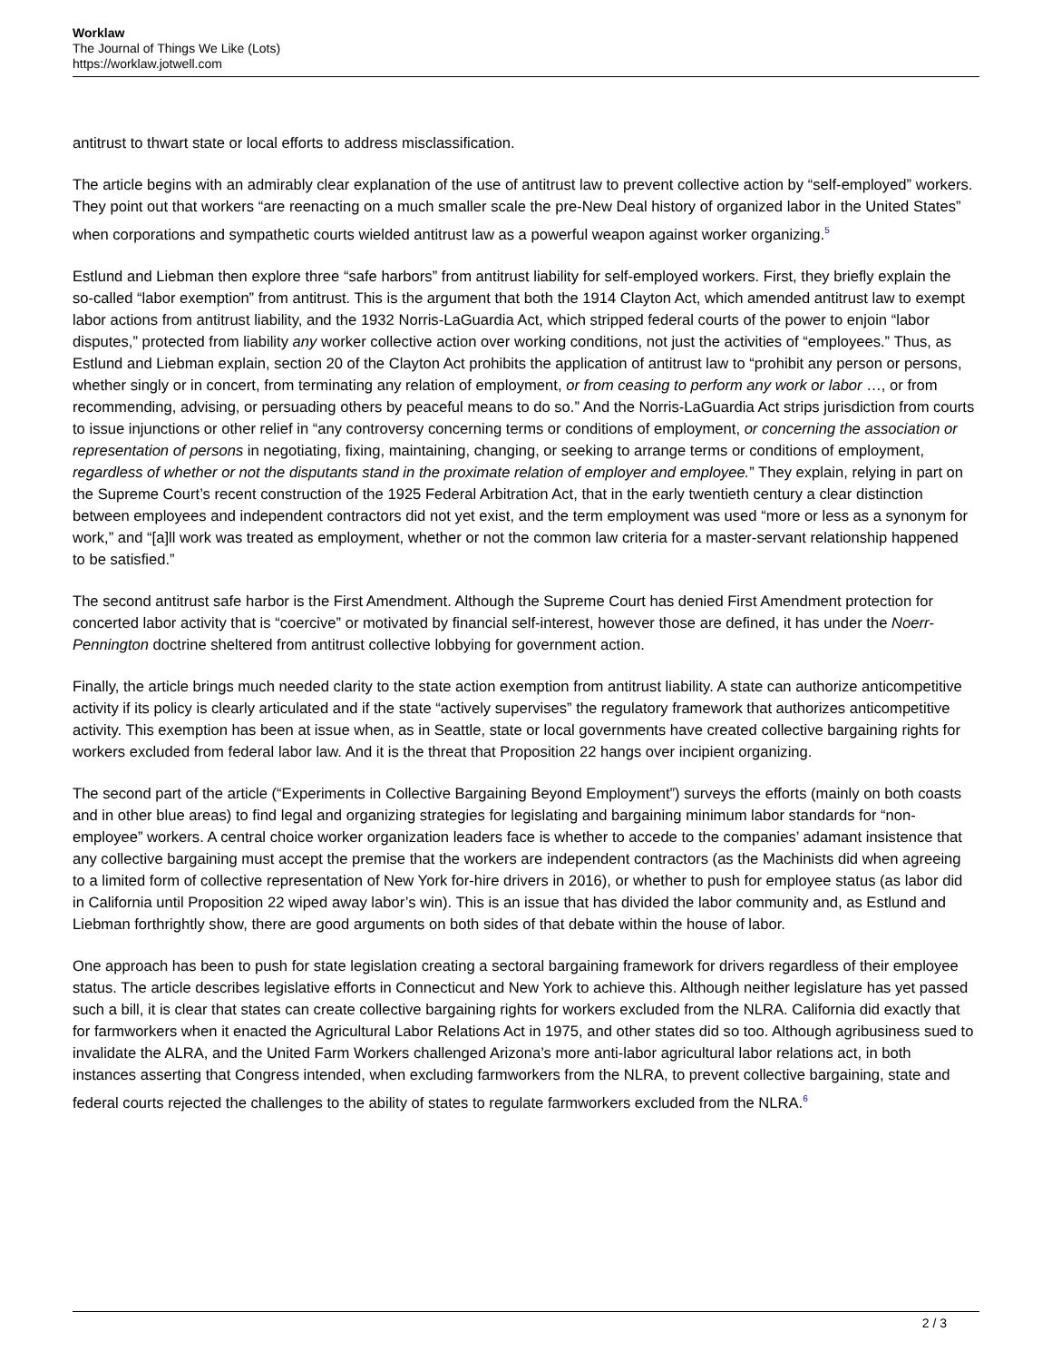Worklaw
The Journal of Things We Like (Lots)
https://worklaw.jotwell.com
antitrust to thwart state or local efforts to address misclassification.
The article begins with an admirably clear explanation of the use of antitrust law to prevent collective action by “self-employed” workers. They point out that workers “are reenacting on a much smaller scale the pre-New Deal history of organized labor in the United States” when corporations and sympathetic courts wielded antitrust law as a powerful weapon against worker organizing.<sup>5</sup>
Estlund and Liebman then explore three “safe harbors” from antitrust liability for self-employed workers. First, they briefly explain the so-called “labor exemption” from antitrust. This is the argument that both the 1914 Clayton Act, which amended antitrust law to exempt labor actions from antitrust liability, and the 1932 Norris-LaGuardia Act, which stripped federal courts of the power to enjoin “labor disputes,” protected from liability any worker collective action over working conditions, not just the activities of “employees.” Thus, as Estlund and Liebman explain, section 20 of the Clayton Act prohibits the application of antitrust law to “prohibit any person or persons, whether singly or in concert, from terminating any relation of employment, or from ceasing to perform any work or labor …, or from recommending, advising, or persuading others by peaceful means to do so.” And the Norris-LaGuardia Act strips jurisdiction from courts to issue injunctions or other relief in “any controversy concerning terms or conditions of employment, or concerning the association or representation of persons in negotiating, fixing, maintaining, changing, or seeking to arrange terms or conditions of employment, regardless of whether or not the disputants stand in the proximate relation of employer and employee.” They explain, relying in part on the Supreme Court’s recent construction of the 1925 Federal Arbitration Act, that in the early twentieth century a clear distinction between employees and independent contractors did not yet exist, and the term employment was used “more or less as a synonym for work,” and “[a]ll work was treated as employment, whether or not the common law criteria for a master-servant relationship happened to be satisfied.”
The second antitrust safe harbor is the First Amendment. Although the Supreme Court has denied First Amendment protection for concerted labor activity that is “coercive” or motivated by financial self-interest, however those are defined, it has under the Noerr-Pennington doctrine sheltered from antitrust collective lobbying for government action.
Finally, the article brings much needed clarity to the state action exemption from antitrust liability. A state can authorize anticompetitive activity if its policy is clearly articulated and if the state “actively supervises” the regulatory framework that authorizes anticompetitive activity. This exemption has been at issue when, as in Seattle, state or local governments have created collective bargaining rights for workers excluded from federal labor law. And it is the threat that Proposition 22 hangs over incipient organizing.
The second part of the article (“Experiments in Collective Bargaining Beyond Employment”) surveys the efforts (mainly on both coasts and in other blue areas) to find legal and organizing strategies for legislating and bargaining minimum labor standards for “non-employee” workers. A central choice worker organization leaders face is whether to accede to the companies’ adamant insistence that any collective bargaining must accept the premise that the workers are independent contractors (as the Machinists did when agreeing to a limited form of collective representation of New York for-hire drivers in 2016), or whether to push for employee status (as labor did in California until Proposition 22 wiped away labor’s win). This is an issue that has divided the labor community and, as Estlund and Liebman forthrightly show, there are good arguments on both sides of that debate within the house of labor.
One approach has been to push for state legislation creating a sectoral bargaining framework for drivers regardless of their employee status. The article describes legislative efforts in Connecticut and New York to achieve this. Although neither legislature has yet passed such a bill, it is clear that states can create collective bargaining rights for workers excluded from the NLRA. California did exactly that for farmworkers when it enacted the Agricultural Labor Relations Act in 1975, and other states did so too. Although agribusiness sued to invalidate the ALRA, and the United Farm Workers challenged Arizona’s more anti-labor agricultural labor relations act, in both instances asserting that Congress intended, when excluding farmworkers from the NLRA, to prevent collective bargaining, state and federal courts rejected the challenges to the ability of states to regulate farmworkers excluded from the NLRA.<sup>6</sup>
2 / 3